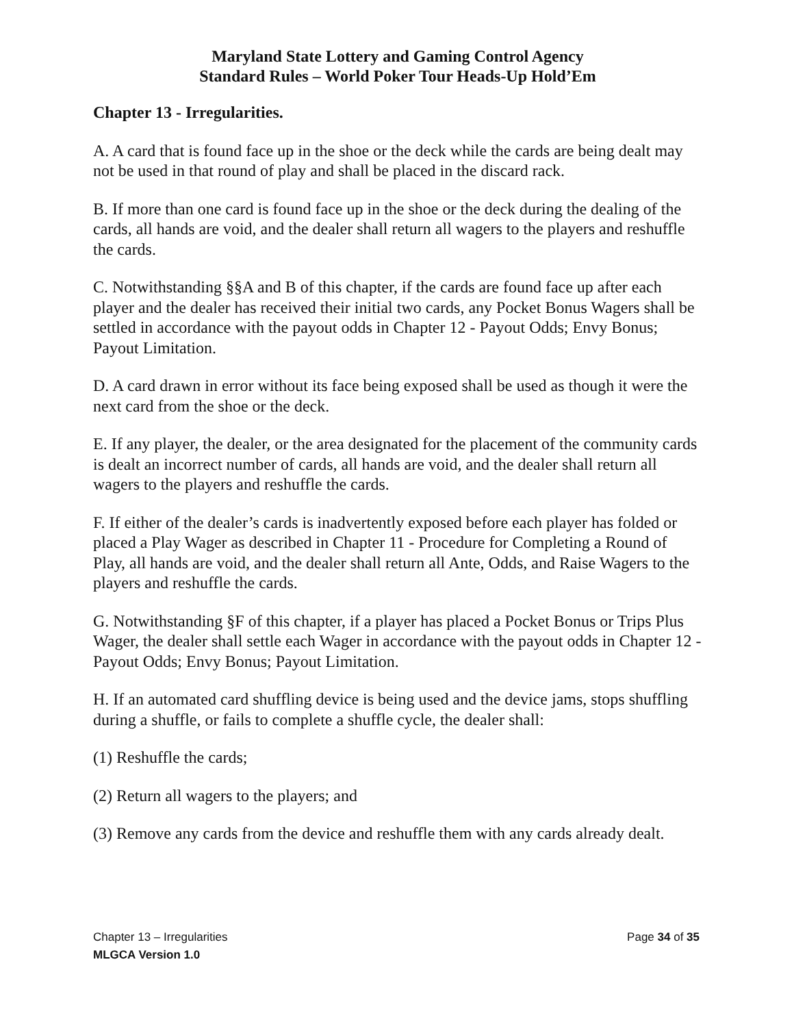Maryland State Lottery and Gaming Control Agency
Standard Rules – World Poker Tour Heads-Up Hold’Em
Chapter 13 - Irregularities.
A. A card that is found face up in the shoe or the deck while the cards are being dealt may not be used in that round of play and shall be placed in the discard rack.
B. If more than one card is found face up in the shoe or the deck during the dealing of the cards, all hands are void, and the dealer shall return all wagers to the players and reshuffle the cards.
C. Notwithstanding §§A and B of this chapter, if the cards are found face up after each player and the dealer has received their initial two cards, any Pocket Bonus Wagers shall be settled in accordance with the payout odds in Chapter 12 - Payout Odds; Envy Bonus; Payout Limitation.
D. A card drawn in error without its face being exposed shall be used as though it were the next card from the shoe or the deck.
E. If any player, the dealer, or the area designated for the placement of the community cards is dealt an incorrect number of cards, all hands are void, and the dealer shall return all wagers to the players and reshuffle the cards.
F. If either of the dealer’s cards is inadvertently exposed before each player has folded or placed a Play Wager as described in Chapter 11 - Procedure for Completing a Round of Play, all hands are void, and the dealer shall return all Ante, Odds, and Raise Wagers to the players and reshuffle the cards.
G. Notwithstanding §F of this chapter, if a player has placed a Pocket Bonus or Trips Plus Wager, the dealer shall settle each Wager in accordance with the payout odds in Chapter 12 - Payout Odds; Envy Bonus; Payout Limitation.
H. If an automated card shuffling device is being used and the device jams, stops shuffling during a shuffle, or fails to complete a shuffle cycle, the dealer shall:
(1) Reshuffle the cards;
(2) Return all wagers to the players; and
(3) Remove any cards from the device and reshuffle them with any cards already dealt.
Chapter 13 – Irregularities Page 34 of 35
MLGCA Version 1.0